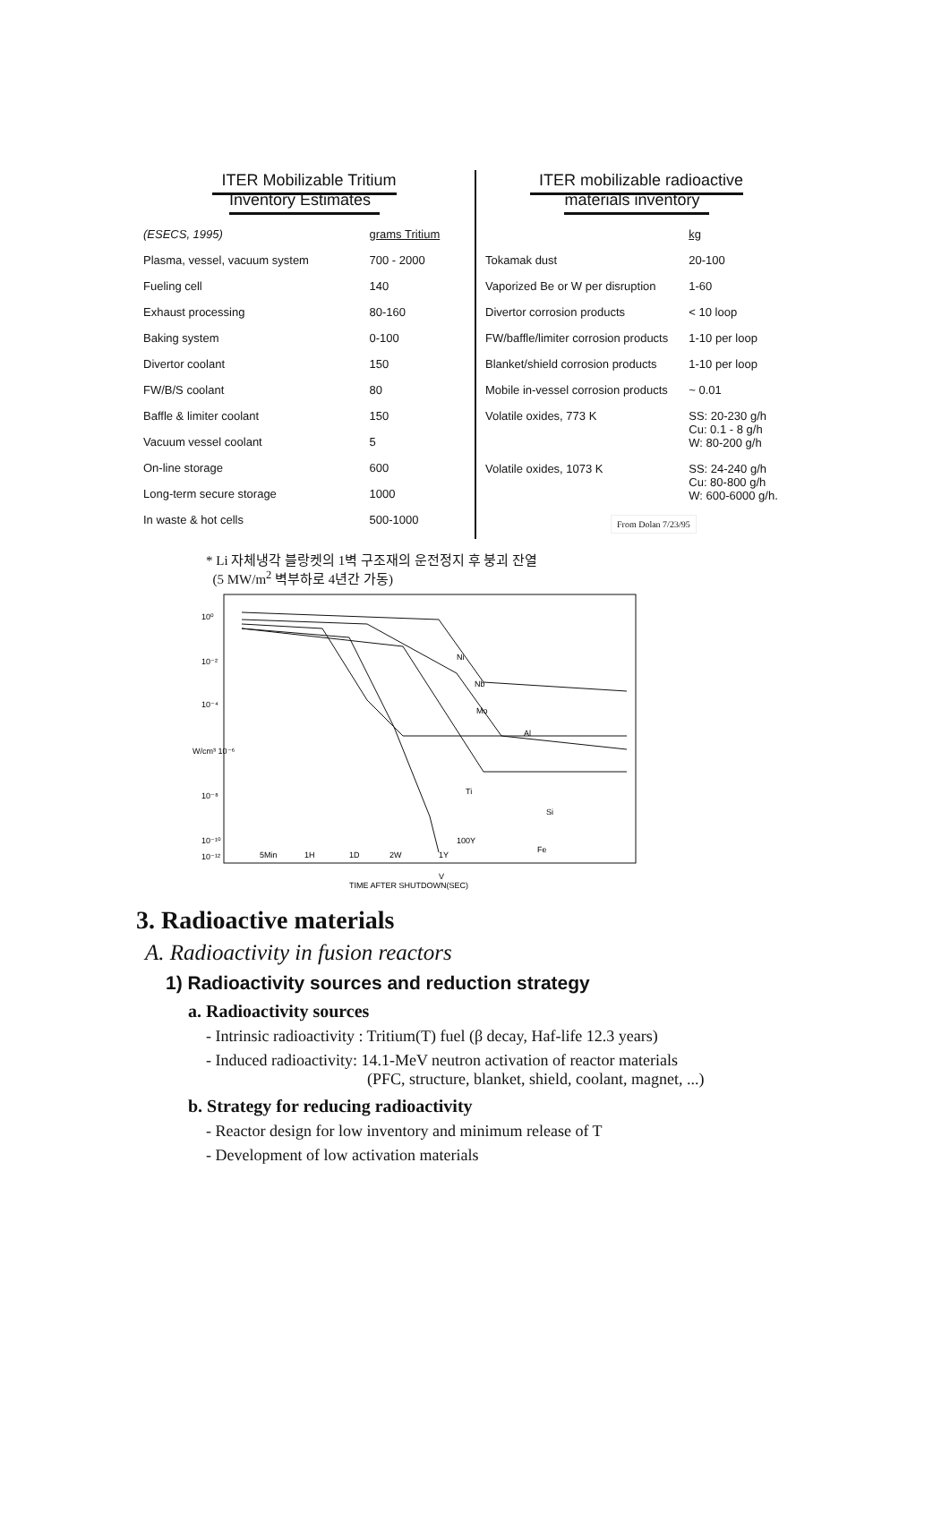ITER Mobilizable Tritium
Inventory Estimates
| (ESECS, 1995) | grams Tritium |
| Plasma, vessel, vacuum system | 700 - 2000 |
| Fueling cell | 140 |
| Exhaust processing | 80-160 |
| Baking system | 0-100 |
| Divertor coolant | 150 |
| FW/B/S coolant | 80 |
| Baffle & limiter coolant | 150 |
| Vacuum vessel coolant | 5 |
| On-line storage | 600 |
| Long-term secure storage | 1000 |
| In waste & hot cells | 500-1000 |
ITER mobilizable radioactive
materials inventory
| | kg |
| Tokamak dust | 20-100 |
| Vaporized Be or W per disruption | 1-60 |
| Divertor corrosion products | < 10 loop |
| FW/baffle/limiter corrosion products | 1-10 per loop |
| Blanket/shield corrosion products | 1-10 per loop |
| Mobile in-vessel corrosion products | ~ 0.01 |
| Volatile oxides, 773 K | SS: 20-230 g/h Cu: 0.1 - 8 g/h W: 80-200 g/h |
| Volatile oxides, 1073 K | SS: 24-240 g/h Cu: 80-800 g/h W: 600-6000 g/h. |
From Dolan 7/23/95
* Li 자체냉각 블랑켓의 1벽 구조재의 운전정지 후 붕괴 잔열
(5 MW/m<sup>2</sup> 벽부하로 4년간 가동)
10⁰
10⁻²
10⁻⁴
W/cm³ 10⁻⁶
10⁻⁸
10⁻¹⁰
10⁻¹²
Ni
Nb
Mo
Al
Ti
Si
Fe
V
5Min
1H
1D
2W
1Y
100Y
TIME AFTER SHUTDOWN(SEC)
3. Radioactive materials
A. Radioactivity in fusion reactors
1) Radioactivity sources and reduction strategy
a. Radioactivity sources
- Intrinsic radioactivity : Tritium(T) fuel (β decay, Haf-life 12.3 years)
- Induced radioactivity: 14.1-MeV neutron activation of reactor materials
(PFC, structure, blanket, shield, coolant, magnet, ...)
b. Strategy for reducing radioactivity
- Reactor design for low inventory and minimum release of T
- Development of low activation materials